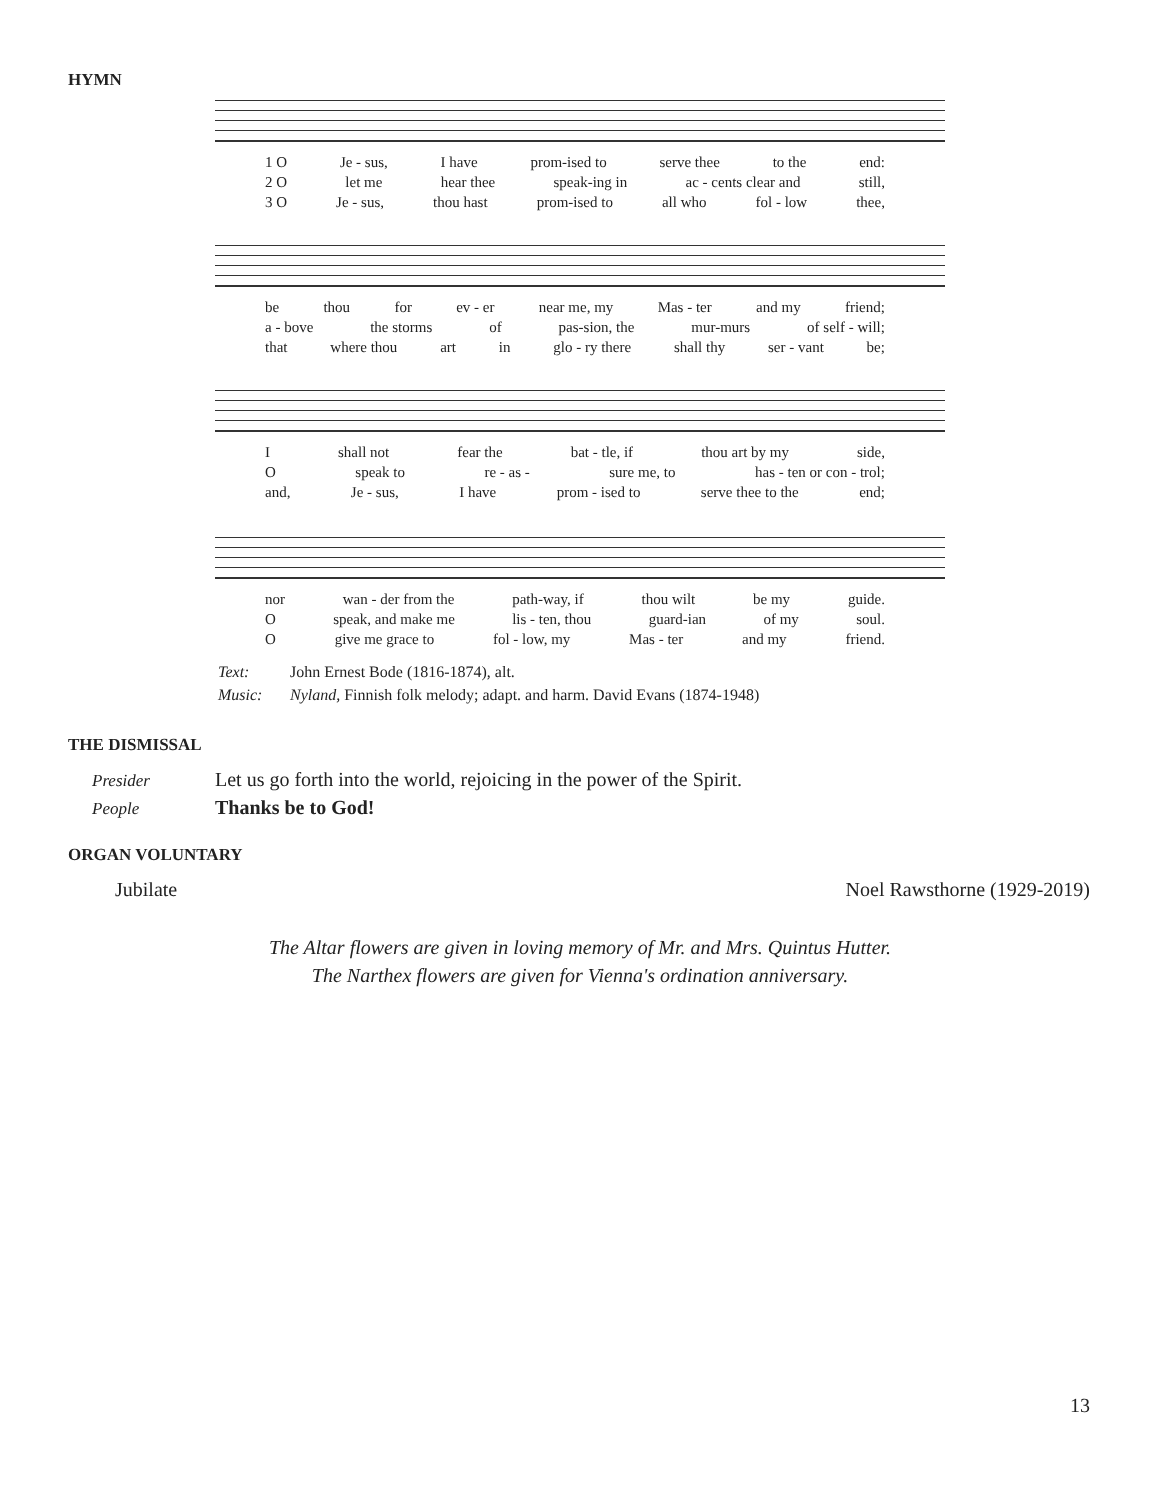HYMN
1 O Je - sus, I have prom-ised to serve thee to the end:
2 O let me hear thee speak-ing in ac - cents clear and still,
3 O Je - sus, thou hast prom-ised to all who fol - low thee,
be thou for ev - er near me, my Mas - ter and my friend;
a - bove the storms of pas-sion, the mur-murs of self - will;
that where thou art in glo - ry there shall thy ser - vant be;
Ishall not fear the bat - tle, if thou art by my side,
Ospeak to re - as - sure me, to has - ten or con - trol;
and, Je - sus, I have prom - ised to serve thee to the end;
nor wan - der from the path-way, if thou wilt be my guide.
Ospeak, and make me lis - ten, thou guard-ian of my soul.
Ogive me grace to fol - low, my Mas - ter and my friend.
Text: John Ernest Bode (1816-1874), alt.
Music: Nyland, Finnish folk melody; adapt. and harm. David Evans (1874-1948)
THE DISMISSAL
Presider Let us go forth into the world, rejoicing in the power of the Spirit.
People Thanks be to God!
ORGAN VOLUNTARY
Jubilate Noel Rawsthorne (1929-2019)
The Altar flowers are given in loving memory of Mr. and Mrs. Quintus Hutter.
The Narthex flowers are given for Vienna's ordination anniversary.
13